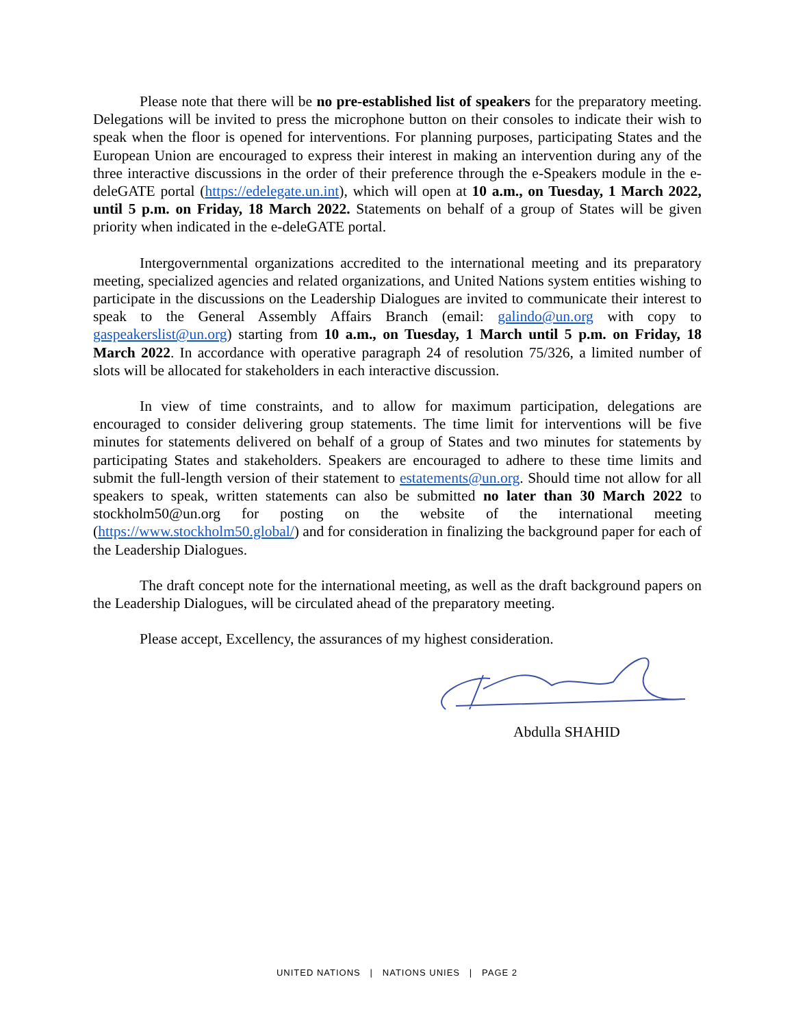Please note that there will be no pre-established list of speakers for the preparatory meeting. Delegations will be invited to press the microphone button on their consoles to indicate their wish to speak when the floor is opened for interventions. For planning purposes, participating States and the European Union are encouraged to express their interest in making an intervention during any of the three interactive discussions in the order of their preference through the e-Speakers module in the e-deleGATE portal (https://edelegate.un.int), which will open at 10 a.m., on Tuesday, 1 March 2022, until 5 p.m. on Friday, 18 March 2022. Statements on behalf of a group of States will be given priority when indicated in the e-deleGATE portal.
Intergovernmental organizations accredited to the international meeting and its preparatory meeting, specialized agencies and related organizations, and United Nations system entities wishing to participate in the discussions on the Leadership Dialogues are invited to communicate their interest to speak to the General Assembly Affairs Branch (email: galindo@un.org with copy to gaspeakerslist@un.org) starting from 10 a.m., on Tuesday, 1 March until 5 p.m. on Friday, 18 March 2022. In accordance with operative paragraph 24 of resolution 75/326, a limited number of slots will be allocated for stakeholders in each interactive discussion.
In view of time constraints, and to allow for maximum participation, delegations are encouraged to consider delivering group statements. The time limit for interventions will be five minutes for statements delivered on behalf of a group of States and two minutes for statements by participating States and stakeholders. Speakers are encouraged to adhere to these time limits and submit the full-length version of their statement to estatements@un.org. Should time not allow for all speakers to speak, written statements can also be submitted no later than 30 March 2022 to stockholm50@un.org for posting on the website of the international meeting (https://www.stockholm50.global/) and for consideration in finalizing the background paper for each of the Leadership Dialogues.
The draft concept note for the international meeting, as well as the draft background papers on the Leadership Dialogues, will be circulated ahead of the preparatory meeting.
Please accept, Excellency, the assurances of my highest consideration.
Abdulla SHAHID
UNITED NATIONS | NATIONS UNIES | PAGE 2